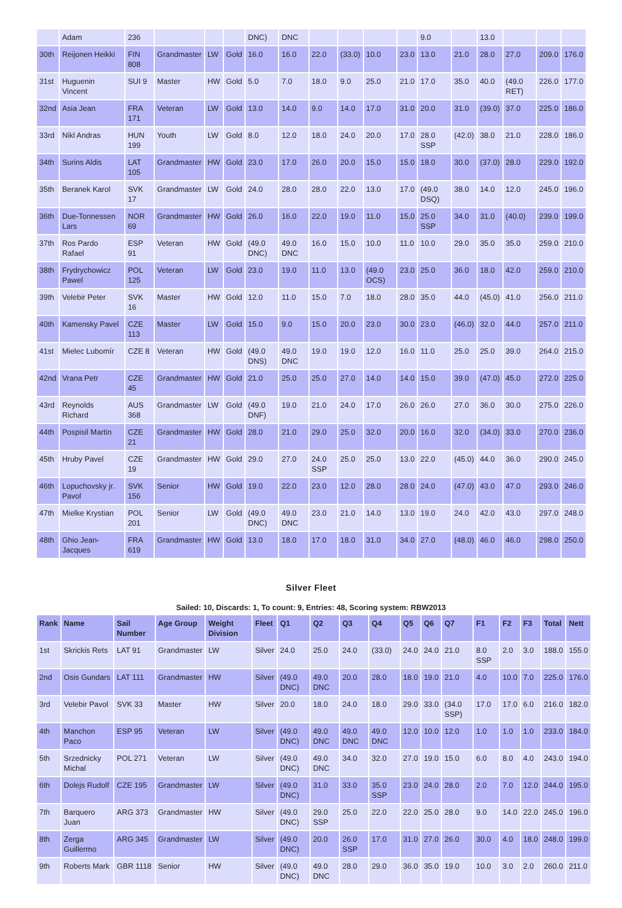| | Adam | 236 | | | | DNC) | DNC | | | | | 9.0 | | 13.0 | | | |
| 30th | Reijonen Heikki | FIN 808 | Grandmaster | LW | Gold | 16.0 | 16.0 | 22.0 | (33.0) | 10.0 | 23.0 | 13.0 | 21.0 | 28.0 | 27.0 | 209.0 | 176.0 |
| 31st | Huguenin Vincent | SUI 9 | Master | HW | Gold | 5.0 | 7.0 | 18.0 | 9.0 | 25.0 | 21.0 | 17.0 | 35.0 | 40.0 | (49.0 RET) | 226.0 | 177.0 |
| 32nd | Asia Jean | FRA 171 | Veteran | LW | Gold | 13.0 | 14.0 | 9.0 | 14.0 | 17.0 | 31.0 | 20.0 | 31.0 | (39.0) | 37.0 | 225.0 | 186.0 |
| 33rd | Nikl Andras | HUN 199 | Youth | LW | Gold | 8.0 | 12.0 | 18.0 | 24.0 | 20.0 | 17.0 | 28.0 SSP | (42.0) | 38.0 | 21.0 | 228.0 | 186.0 |
| 34th | Surins Aldis | LAT 105 | Grandmaster | HW | Gold | 23.0 | 17.0 | 26.0 | 20.0 | 15.0 | 15.0 | 18.0 | 30.0 | (37.0) | 28.0 | 229.0 | 192.0 |
| 35th | Beranek Karol | SVK 17 | Grandmaster | LW | Gold | 24.0 | 28.0 | 28.0 | 22.0 | 13.0 | 17.0 | (49.0 DSQ) | 38.0 | 14.0 | 12.0 | 245.0 | 196.0 |
| 36th | Due-Tonnessen Lars | NOR 69 | Grandmaster | HW | Gold | 26.0 | 16.0 | 22.0 | 19.0 | 11.0 | 15.0 | 25.0 SSP | 34.0 | 31.0 | (40.0) | 239.0 | 199.0 |
| 37th | Ros Pardo Rafael | ESP 91 | Veteran | HW | Gold | (49.0 DNC) | 49.0 DNC | 16.0 | 15.0 | 10.0 | 11.0 | 10.0 | 29.0 | 35.0 | 35.0 | 259.0 | 210.0 |
| 38th | Frydrychowicz Pawel | POL 125 | Veteran | LW | Gold | 23.0 | 19.0 | 11.0 | 13.0 | (49.0 OCS) | 23.0 | 25.0 | 36.0 | 18.0 | 42.0 | 259.0 | 210.0 |
| 39th | Velebir Peter | SVK 16 | Master | HW | Gold | 12.0 | 11.0 | 15.0 | 7.0 | 18.0 | 28.0 | 35.0 | 44.0 | (45.0) | 41.0 | 256.0 | 211.0 |
| 40th | Kamensky Pavel | CZE 113 | Master | LW | Gold | 15.0 | 9.0 | 15.0 | 20.0 | 23.0 | 30.0 | 23.0 | (46.0) | 32.0 | 44.0 | 257.0 | 211.0 |
| 41st | Mielec Lubomír | CZE 8 | Veteran | HW | Gold | (49.0 DNS) | 49.0 DNC | 19.0 | 19.0 | 12.0 | 16.0 | 11.0 | 25.0 | 25.0 | 39.0 | 264.0 | 215.0 |
| 42nd | Vrana Petr | CZE 45 | Grandmaster | HW | Gold | 21.0 | 25.0 | 25.0 | 27.0 | 14.0 | 14.0 | 15.0 | 39.0 | (47.0) | 45.0 | 272.0 | 225.0 |
| 43rd | Reynolds Richard | AUS 368 | Grandmaster | LW | Gold | (49.0 DNF) | 19.0 | 21.0 | 24.0 | 17.0 | 26.0 | 26.0 | 27.0 | 36.0 | 30.0 | 275.0 | 226.0 |
| 44th | Pospisil Martin | CZE 21 | Grandmaster | HW | Gold | 28.0 | 21.0 | 29.0 | 25.0 | 32.0 | 20.0 | 16.0 | 32.0 | (34.0) | 33.0 | 270.0 | 236.0 |
| 45th | Hruby Pavel | CZE 19 | Grandmaster | HW | Gold | 29.0 | 27.0 | 24.0 SSP | 25.0 | 25.0 | 13.0 | 22.0 | (45.0) | 44.0 | 36.0 | 290.0 | 245.0 |
| 46th | Lopuchovsky jr. Pavol | SVK 156 | Senior | HW | Gold | 19.0 | 22.0 | 23.0 | 12.0 | 28.0 | 28.0 | 24.0 | (47.0) | 43.0 | 47.0 | 293.0 | 246.0 |
| 47th | Mielke Krystian | POL 201 | Senior | LW | Gold | (49.0 DNC) | 49.0 DNC | 23.0 | 21.0 | 14.0 | 13.0 | 19.0 | 24.0 | 42.0 | 43.0 | 297.0 | 248.0 |
| 48th | Ghio Jean-Jacques | FRA 619 | Grandmaster | HW | Gold | 13.0 | 18.0 | 17.0 | 18.0 | 31.0 | 34.0 | 27.0 | (48.0) | 46.0 | 46.0 | 298.0 | 250.0 |
Silver Fleet
Sailed: 10, Discards: 1, To count: 9, Entries: 48, Scoring system: RBW2013
| Rank | Name | Sail Number | Age Group | Weight Division | Fleet | Q1 | Q2 | Q3 | Q4 | Q5 | Q6 | Q7 | F1 | F2 | F3 | Total | Nett |
| --- | --- | --- | --- | --- | --- | --- | --- | --- | --- | --- | --- | --- | --- | --- | --- | --- | --- |
| 1st | Skrickis Rets | LAT 91 | Grandmaster | LW | Silver | 24.0 | 25.0 | 24.0 | (33.0) | 24.0 | 24.0 | 21.0 | 8.0 SSP | 2.0 | 3.0 | 188.0 | 155.0 |
| 2nd | Osis Gundars | LAT 111 | Grandmaster | HW | Silver | (49.0 DNC) | 49.0 DNC | 20.0 | 28.0 | 18.0 | 19.0 | 21.0 | 4.0 | 10.0 | 7.0 | 225.0 | 176.0 |
| 3rd | Velebir Pavol | SVK 33 | Master | HW | Silver | 20.0 | 18.0 | 24.0 | 18.0 | 29.0 | 33.0 | (34.0 SSP) | 17.0 | 17.0 | 6.0 | 216.0 | 182.0 |
| 4th | Manchon Paco | ESP 95 | Veteran | LW | Silver | (49.0 DNC) | 49.0 DNC | 49.0 DNC | 49.0 DNC | 12.0 | 10.0 | 12.0 | 1.0 | 1.0 | 1.0 | 233.0 | 184.0 |
| 5th | Srzednicky Michal | POL 271 | Veteran | LW | Silver | (49.0 DNC) | 49.0 DNC | 34.0 | 32.0 | 27.0 | 19.0 | 15.0 | 6.0 | 8.0 | 4.0 | 243.0 | 194.0 |
| 6th | Dolejs Rudolf | CZE 195 | Grandmaster | LW | Silver | (49.0 DNC) | 31.0 | 33.0 | 35.0 SSP | 23.0 | 24.0 | 28.0 | 2.0 | 7.0 | 12.0 | 244.0 | 195.0 |
| 7th | Barquero Juan | ARG 373 | Grandmaster | HW | Silver | (49.0 DNC) | 29.0 SSP | 25.0 | 22.0 | 22.0 | 25.0 | 28.0 | 9.0 | 14.0 | 22.0 | 245.0 | 196.0 |
| 8th | Zerga Guillermo | ARG 345 | Grandmaster | LW | Silver | (49.0 DNC) | 20.0 | 26.0 SSP | 17.0 | 31.0 | 27.0 | 26.0 | 30.0 | 4.0 | 18.0 | 248.0 | 199.0 |
| 9th | Roberts Mark | GBR 1118 | Senior | HW | Silver | (49.0 DNC) | 49.0 DNC | 28.0 | 29.0 | 36.0 | 35.0 | 19.0 | 10.0 | 3.0 | 2.0 | 260.0 | 211.0 |